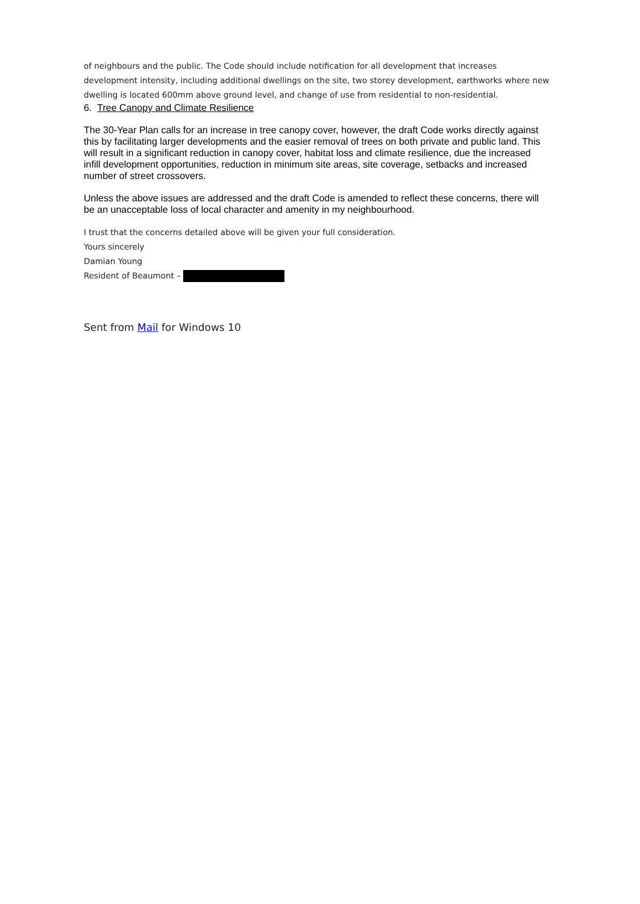of neighbours and the public. The Code should include notification for all development that increases development intensity, including additional dwellings on the site, two storey development, earthworks where new dwelling is located 600mm above ground level, and change of use from residential to non-residential.
6. Tree Canopy and Climate Resilience
The 30-Year Plan calls for an increase in tree canopy cover, however, the draft Code works directly against this by facilitating larger developments and the easier removal of trees on both private and public land. This will result in a significant reduction in canopy cover, habitat loss and climate resilience, due the increased infill development opportunities, reduction in minimum site areas, site coverage, setbacks and increased number of street crossovers.
Unless the above issues are addressed and the draft Code is amended to reflect these concerns, there will be an unacceptable loss of local character and amenity in my neighbourhood.
I trust that the concerns detailed above will be given your full consideration.
Yours sincerely
Damian Young
Resident of Beaumont –
Sent from Mail for Windows 10